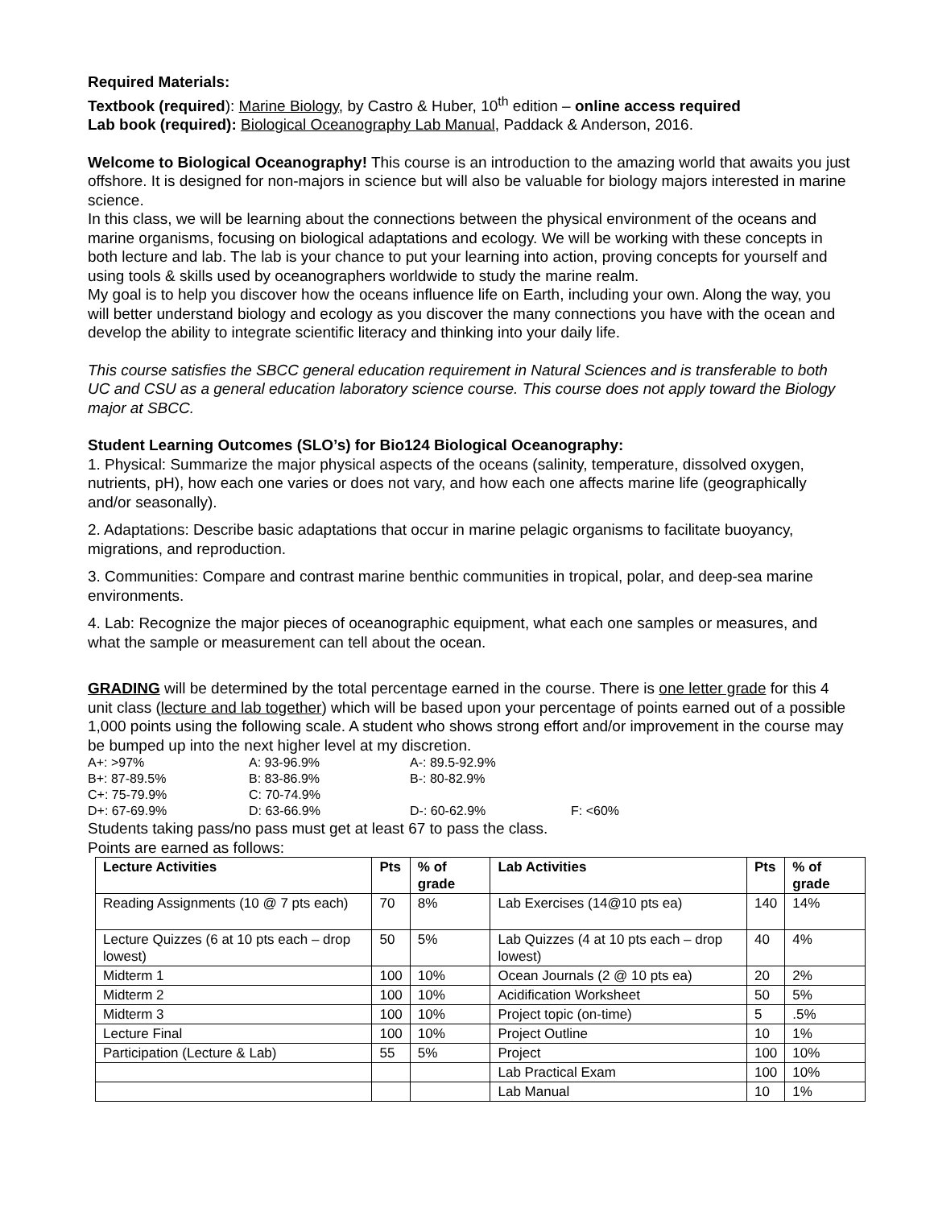Required Materials:
Textbook (required): Marine Biology, by Castro & Huber, 10<sup>th</sup> edition – online access required
Lab book (required): Biological Oceanography Lab Manual, Paddack & Anderson, 2016.
Welcome to Biological Oceanography! This course is an introduction to the amazing world that awaits you just offshore. It is designed for non-majors in science but will also be valuable for biology majors interested in marine science.
In this class, we will be learning about the connections between the physical environment of the oceans and marine organisms, focusing on biological adaptations and ecology. We will be working with these concepts in both lecture and lab. The lab is your chance to put your learning into action, proving concepts for yourself and using tools & skills used by oceanographers worldwide to study the marine realm.
My goal is to help you discover how the oceans influence life on Earth, including your own. Along the way, you will better understand biology and ecology as you discover the many connections you have with the ocean and develop the ability to integrate scientific literacy and thinking into your daily life.
This course satisfies the SBCC general education requirement in Natural Sciences and is transferable to both UC and CSU as a general education laboratory science course. This course does not apply toward the Biology major at SBCC.
Student Learning Outcomes (SLO’s) for Bio124 Biological Oceanography:
1. Physical: Summarize the major physical aspects of the oceans (salinity, temperature, dissolved oxygen, nutrients, pH), how each one varies or does not vary, and how each one affects marine life (geographically and/or seasonally).
2. Adaptations: Describe basic adaptations that occur in marine pelagic organisms to facilitate buoyancy, migrations, and reproduction.
3. Communities: Compare and contrast marine benthic communities in tropical, polar, and deep-sea marine environments.
4. Lab: Recognize the major pieces of oceanographic equipment, what each one samples or measures, and what the sample or measurement can tell about the ocean.
GRADING will be determined by the total percentage earned in the course. There is one letter grade for this 4 unit class (lecture and lab together) which will be based upon your percentage of points earned out of a possible 1,000 points using the following scale. A student who shows strong effort and/or improvement in the course may be bumped up into the next higher level at my discretion.
| A+: >97% | A: 93-96.9% | A-: 89.5-92.9% | |
| B+: 87-89.5% | B: 83-86.9% | B-: 80-82.9% | |
| C+: 75-79.9% | C: 70-74.9% | | |
| D+: 67-69.9% | D: 63-66.9% | D-: 60-62.9% | F: <60% |
Students taking pass/no pass must get at least 67 to pass the class.
Points are earned as follows:
| Lecture Activities | Pts | % of grade | Lab Activities | Pts | % of grade |
| --- | --- | --- | --- | --- | --- |
| Reading Assignments (10 @ 7 pts each) | 70 | 8% | Lab Exercises (14@10 pts ea) | 140 | 14% |
| Lecture Quizzes (6 at 10 pts each – drop lowest) | 50 | 5% | Lab Quizzes (4 at 10 pts each – drop lowest) | 40 | 4% |
| Midterm 1 | 100 | 10% | Ocean Journals (2 @ 10 pts ea) | 20 | 2% |
| Midterm 2 | 100 | 10% | Acidification Worksheet | 50 | 5% |
| Midterm 3 | 100 | 10% | Project topic (on-time) | 5 | .5% |
| Lecture Final | 100 | 10% | Project Outline | 10 | 1% |
| Participation (Lecture & Lab) | 55 | 5% | Project | 100 | 10% |
| | | | Lab Practical Exam | 100 | 10% |
| | | | Lab Manual | 10 | 1% |